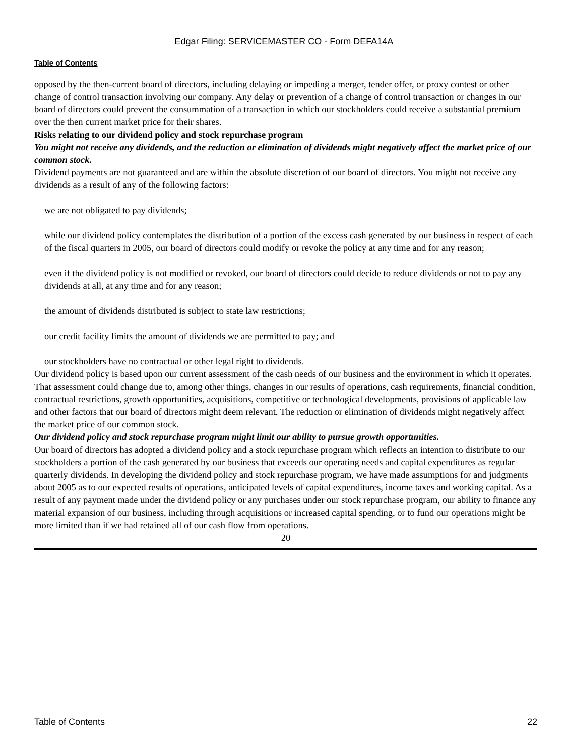Edgar Filing: SERVICEMASTER CO - Form DEFA14A
Table of Contents
opposed by the then-current board of directors, including delaying or impeding a merger, tender offer, or proxy contest or other change of control transaction involving our company. Any delay or prevention of a change of control transaction or changes in our board of directors could prevent the consummation of a transaction in which our stockholders could receive a substantial premium over the then current market price for their shares.
Risks relating to our dividend policy and stock repurchase program
You might not receive any dividends, and the reduction or elimination of dividends might negatively affect the market price of our common stock.
Dividend payments are not guaranteed and are within the absolute discretion of our board of directors. You might not receive any dividends as a result of any of the following factors:
we are not obligated to pay dividends;
while our dividend policy contemplates the distribution of a portion of the excess cash generated by our business in respect of each of the fiscal quarters in 2005, our board of directors could modify or revoke the policy at any time and for any reason;
even if the dividend policy is not modified or revoked, our board of directors could decide to reduce dividends or not to pay any dividends at all, at any time and for any reason;
the amount of dividends distributed is subject to state law restrictions;
our credit facility limits the amount of dividends we are permitted to pay; and
our stockholders have no contractual or other legal right to dividends.
Our dividend policy is based upon our current assessment of the cash needs of our business and the environment in which it operates. That assessment could change due to, among other things, changes in our results of operations, cash requirements, financial condition, contractual restrictions, growth opportunities, acquisitions, competitive or technological developments, provisions of applicable law and other factors that our board of directors might deem relevant. The reduction or elimination of dividends might negatively affect the market price of our common stock.
Our dividend policy and stock repurchase program might limit our ability to pursue growth opportunities.
Our board of directors has adopted a dividend policy and a stock repurchase program which reflects an intention to distribute to our stockholders a portion of the cash generated by our business that exceeds our operating needs and capital expenditures as regular quarterly dividends. In developing the dividend policy and stock repurchase program, we have made assumptions for and judgments about 2005 as to our expected results of operations, anticipated levels of capital expenditures, income taxes and working capital. As a result of any payment made under the dividend policy or any purchases under our stock repurchase program, our ability to finance any material expansion of our business, including through acquisitions or increased capital spending, or to fund our operations might be more limited than if we had retained all of our cash flow from operations.
20
Table of Contents 22